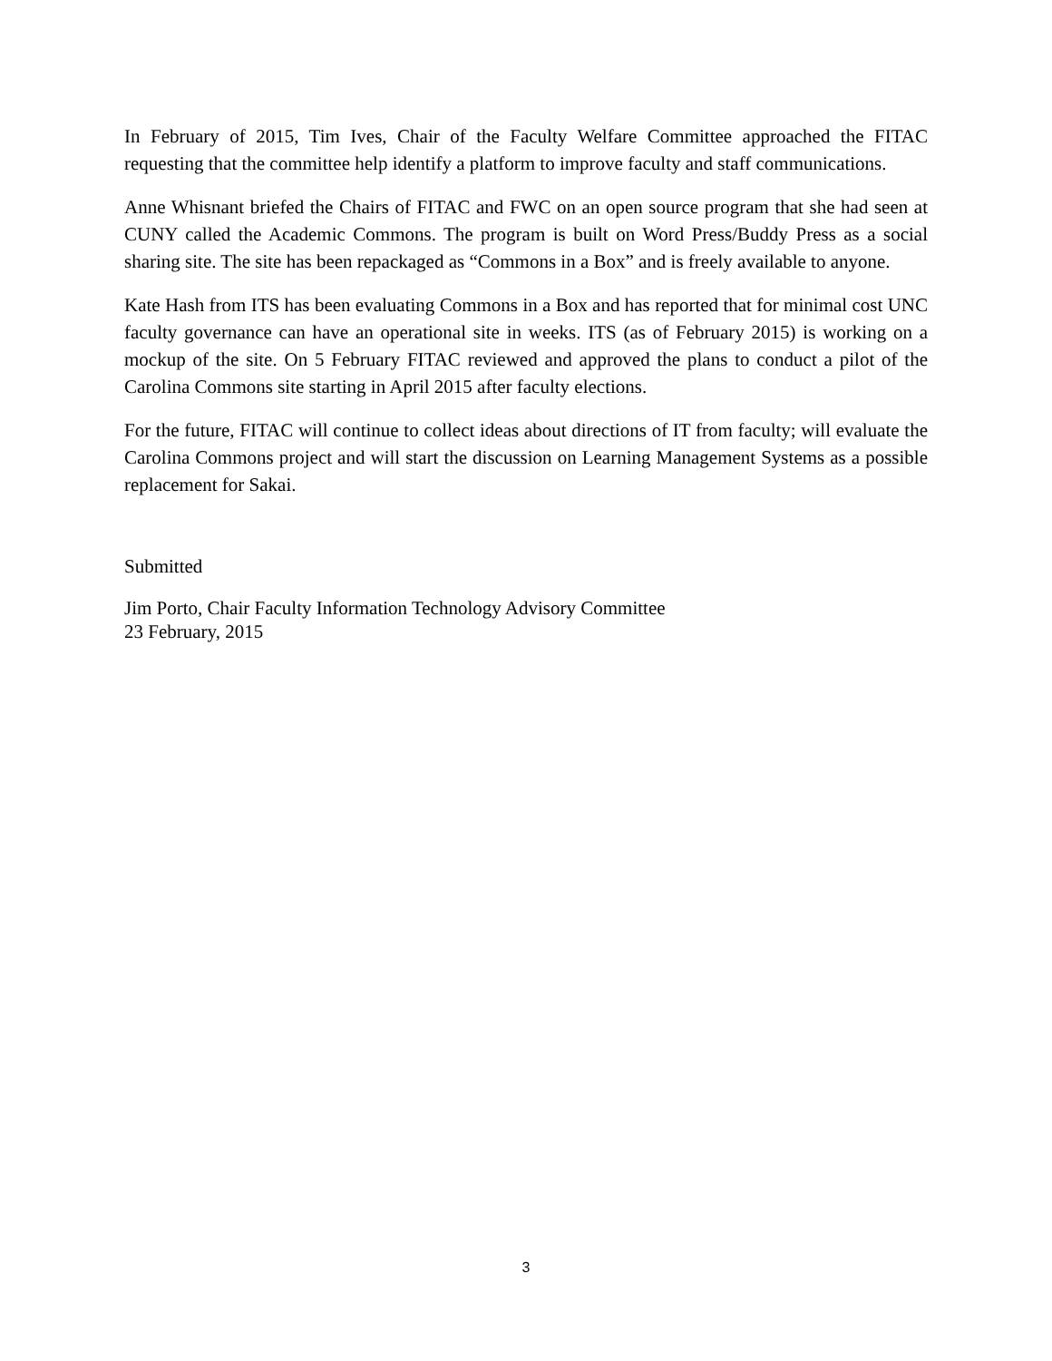In February of 2015, Tim Ives, Chair of the Faculty Welfare Committee approached the FITAC requesting that the committee help identify a platform to improve faculty and staff communications.
Anne Whisnant briefed the Chairs of FITAC and FWC on an open source program that she had seen at CUNY called the Academic Commons. The program is built on Word Press/Buddy Press as a social sharing site. The site has been repackaged as “Commons in a Box” and is freely available to anyone.
Kate Hash from ITS has been evaluating Commons in a Box and has reported that for minimal cost UNC faculty governance can have an operational site in weeks. ITS (as of February 2015) is working on a mockup of the site. On 5 February FITAC reviewed and approved the plans to conduct a pilot of the Carolina Commons site starting in April 2015 after faculty elections.
For the future, FITAC will continue to collect ideas about directions of IT from faculty; will evaluate the Carolina Commons project and will start the discussion on Learning Management Systems as a possible replacement for Sakai.
Submitted
Jim Porto, Chair Faculty Information Technology Advisory Committee
23 February, 2015
3